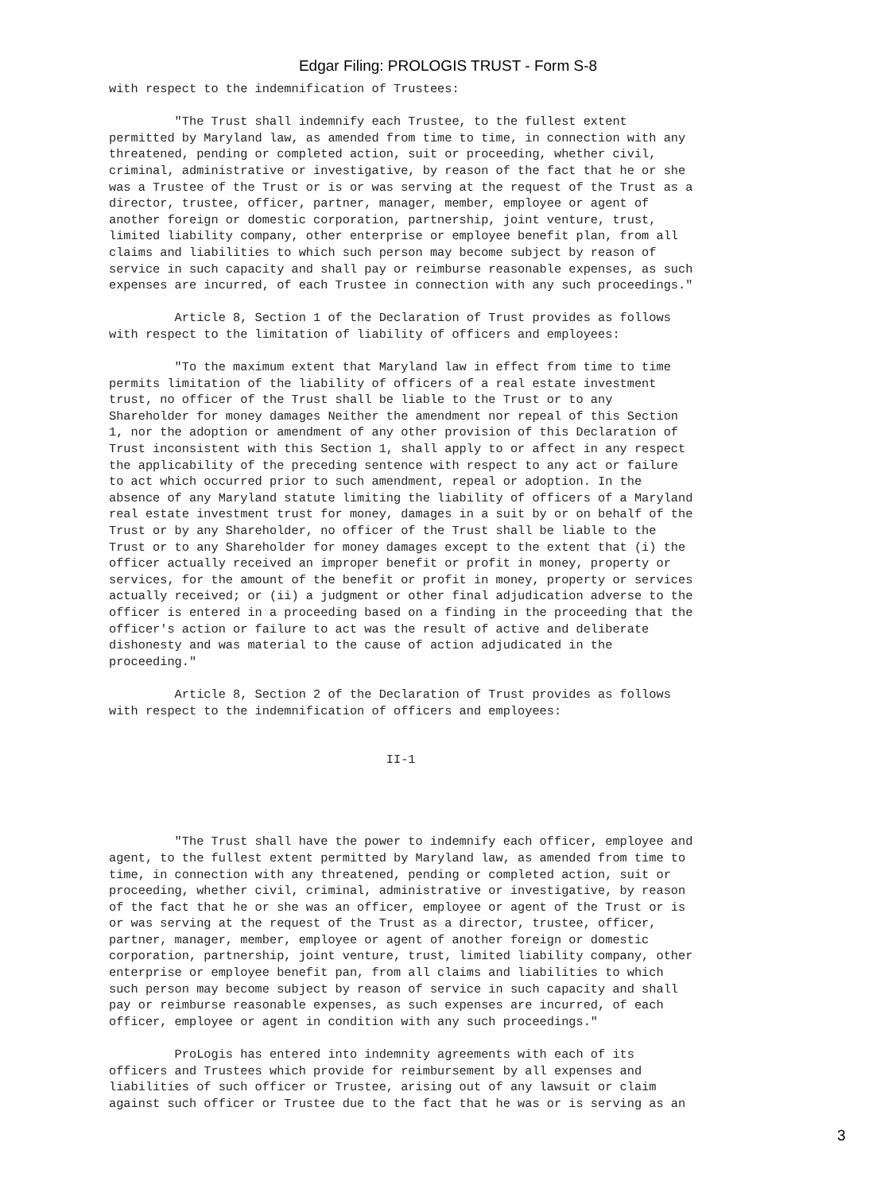Edgar Filing: PROLOGIS TRUST - Form S-8
with respect to the indemnification of Trustees:

         "The Trust shall indemnify each Trustee, to the fullest extent
permitted by Maryland law, as amended from time to time, in connection with any
threatened, pending or completed action, suit or proceeding, whether civil,
criminal, administrative or investigative, by reason of the fact that he or she
was a Trustee of the Trust or is or was serving at the request of the Trust as a
director, trustee, officer, partner, manager, member, employee or agent of
another foreign or domestic corporation, partnership, joint venture, trust,
limited liability company, other enterprise or employee benefit plan, from all
claims and liabilities to which such person may become subject by reason of
service in such capacity and shall pay or reimburse reasonable expenses, as such
expenses are incurred, of each Trustee in connection with any such proceedings."

         Article 8, Section 1 of the Declaration of Trust provides as follows
with respect to the limitation of liability of officers and employees:

         "To the maximum extent that Maryland law in effect from time to time
permits limitation of the liability of officers of a real estate investment
trust, no officer of the Trust shall be liable to the Trust or to any
Shareholder for money damages Neither the amendment nor repeal of this Section
1, nor the adoption or amendment of any other provision of this Declaration of
Trust inconsistent with this Section 1, shall apply to or affect in any respect
the applicability of the preceding sentence with respect to any act or failure
to act which occurred prior to such amendment, repeal or adoption. In the
absence of any Maryland statute limiting the liability of officers of a Maryland
real estate investment trust for money, damages in a suit by or on behalf of the
Trust or by any Shareholder, no officer of the Trust shall be liable to the
Trust or to any Shareholder for money damages except to the extent that (i) the
officer actually received an improper benefit or profit in money, property or
services, for the amount of the benefit or profit in money, property or services
actually received; or (ii) a judgment or other final adjudication adverse to the
officer is entered in a proceeding based on a finding in the proceeding that the
officer's action or failure to act was the result of active and deliberate
dishonesty and was material to the cause of action adjudicated in the
proceeding."

         Article 8, Section 2 of the Declaration of Trust provides as follows
with respect to the indemnification of officers and employees:


                                      II-1




         "The Trust shall have the power to indemnify each officer, employee and
agent, to the fullest extent permitted by Maryland law, as amended from time to
time, in connection with any threatened, pending or completed action, suit or
proceeding, whether civil, criminal, administrative or investigative, by reason
of the fact that he or she was an officer, employee or agent of the Trust or is
or was serving at the request of the Trust as a director, trustee, officer,
partner, manager, member, employee or agent of another foreign or domestic
corporation, partnership, joint venture, trust, limited liability company, other
enterprise or employee benefit pan, from all claims and liabilities to which
such person may become subject by reason of service in such capacity and shall
pay or reimburse reasonable expenses, as such expenses are incurred, of each
officer, employee or agent in condition with any such proceedings."

         ProLogis has entered into indemnity agreements with each of its
officers and Trustees which provide for reimbursement by all expenses and
liabilities of such officer or Trustee, arising out of any lawsuit or claim
against such officer or Trustee due to the fact that he was or is serving as an
3